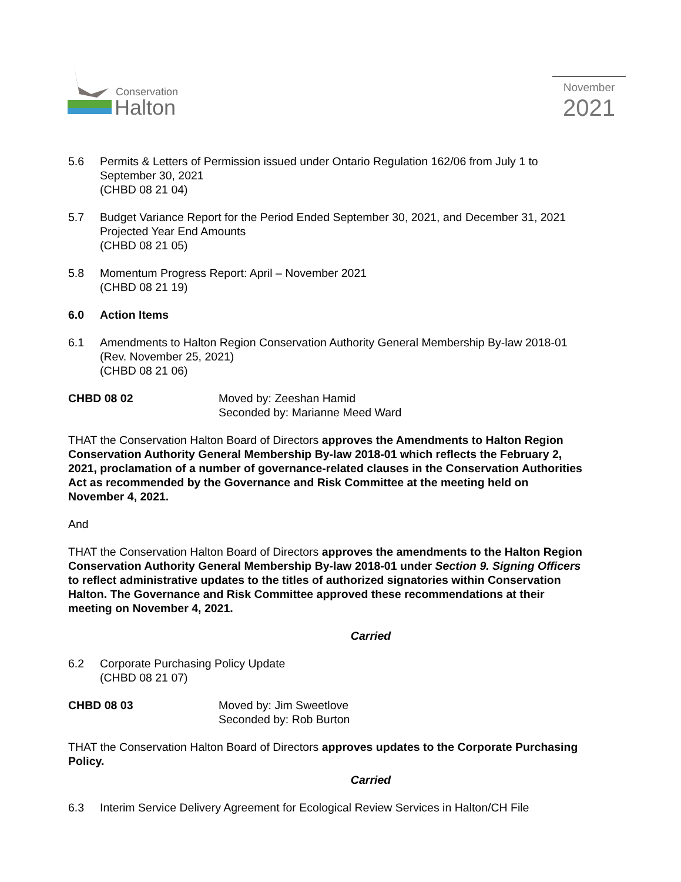Conservation
Halton
November
2021
5.6 Permits & Letters of Permission issued under Ontario Regulation 162/06 from July 1 to September 30, 2021
(CHBD 08 21 04)
5.7 Budget Variance Report for the Period Ended September 30, 2021, and December 31, 2021 Projected Year End Amounts
(CHBD 08 21 05)
5.8 Momentum Progress Report: April – November 2021
(CHBD 08 21 19)
6.0 Action Items
6.1 Amendments to Halton Region Conservation Authority General Membership By-law 2018-01 (Rev. November 25, 2021)
(CHBD 08 21 06)
CHBD 08 02 Moved by: Zeeshan Hamid
Seconded by: Marianne Meed Ward
THAT the Conservation Halton Board of Directors approves the Amendments to Halton Region Conservation Authority General Membership By-law 2018-01 which reflects the February 2, 2021, proclamation of a number of governance-related clauses in the Conservation Authorities Act as recommended by the Governance and Risk Committee at the meeting held on November 4, 2021.
And
THAT the Conservation Halton Board of Directors approves the amendments to the Halton Region Conservation Authority General Membership By-law 2018-01 under Section 9. Signing Officers to reflect administrative updates to the titles of authorized signatories within Conservation Halton. The Governance and Risk Committee approved these recommendations at their meeting on November 4, 2021.
Carried
6.2 Corporate Purchasing Policy Update
(CHBD 08 21 07)
CHBD 08 03 Moved by: Jim Sweetlove
Seconded by: Rob Burton
THAT the Conservation Halton Board of Directors approves updates to the Corporate Purchasing Policy.
Carried
6.3 Interim Service Delivery Agreement for Ecological Review Services in Halton/CH File